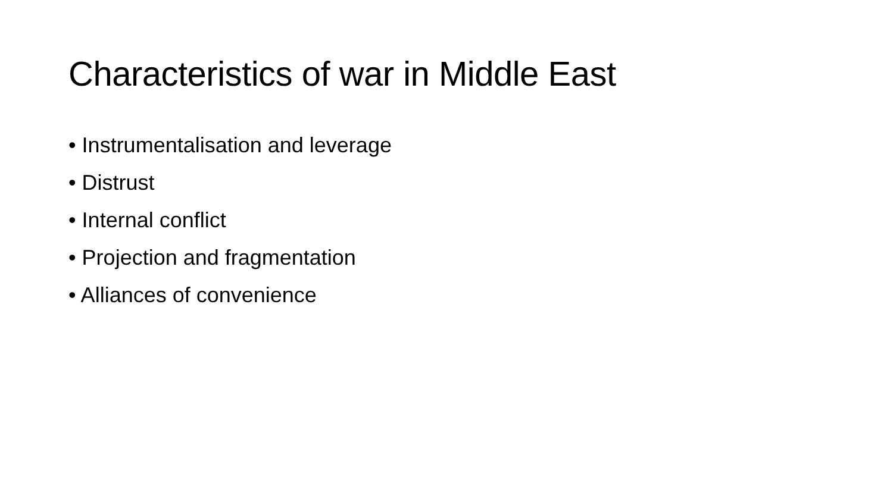Characteristics of war in Middle East
• Instrumentalisation and leverage
• Distrust
• Internal conflict
• Projection and fragmentation
• Alliances of convenience